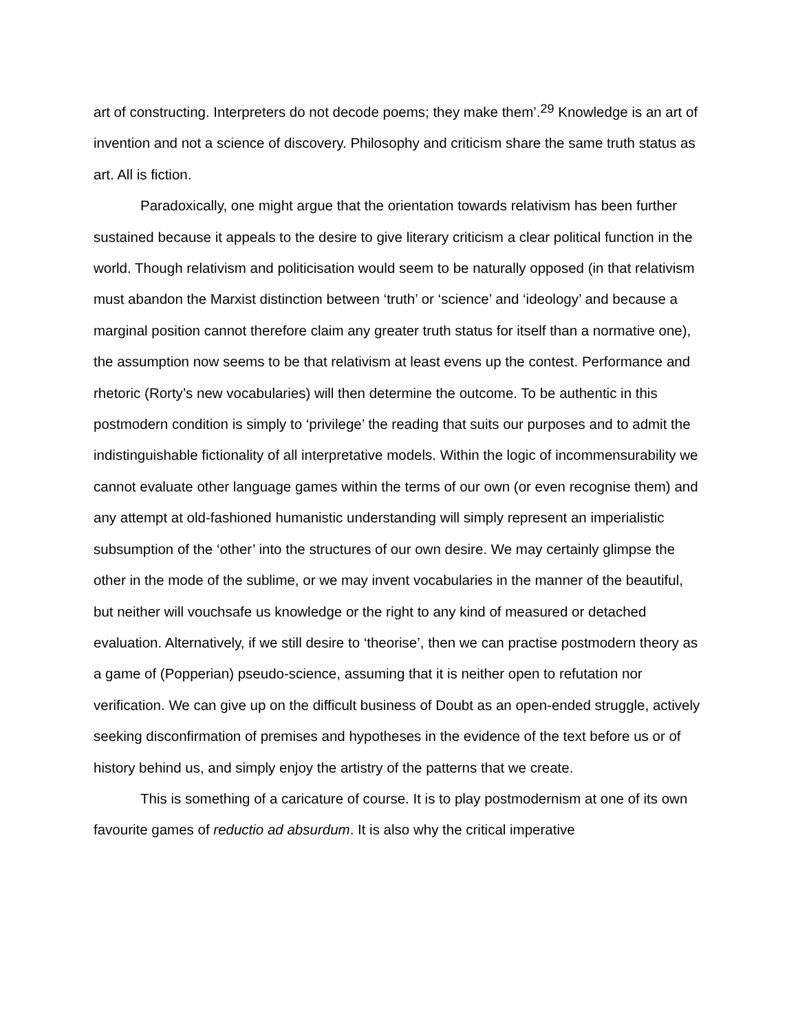art of constructing. Interpreters do not decode poems; they make them’.<sup>29</sup> Knowledge is an art of invention and not a science of discovery. Philosophy and criticism share the same truth status as art. All is fiction.
Paradoxically, one might argue that the orientation towards relativism has been further sustained because it appeals to the desire to give literary criticism a clear political function in the world. Though relativism and politicisation would seem to be naturally opposed (in that relativism must abandon the Marxist distinction between ‘truth’ or ‘science’ and ‘ideology’ and because a marginal position cannot therefore claim any greater truth status for itself than a normative one), the assumption now seems to be that relativism at least evens up the contest. Performance and rhetoric (Rorty’s new vocabularies) will then determine the outcome. To be authentic in this postmodern condition is simply to ‘privilege’ the reading that suits our purposes and to admit the indistinguishable fictionality of all interpretative models. Within the logic of incommensurability we cannot evaluate other language games within the terms of our own (or even recognise them) and any attempt at old-fashioned humanistic understanding will simply represent an imperialistic subsumption of the ‘other’ into the structures of our own desire. We may certainly glimpse the other in the mode of the sublime, or we may invent vocabularies in the manner of the beautiful, but neither will vouchsafe us knowledge or the right to any kind of measured or detached evaluation. Alternatively, if we still desire to ‘theorise’, then we can practise postmodern theory as a game of (Popperian) pseudo-science, assuming that it is neither open to refutation nor verification. We can give up on the difficult business of Doubt as an open-ended struggle, actively seeking disconfirmation of premises and hypotheses in the evidence of the text before us or of history behind us, and simply enjoy the artistry of the patterns that we create.
This is something of a caricature of course. It is to play postmodernism at one of its own favourite games of reductio ad absurdum. It is also why the critical imperative